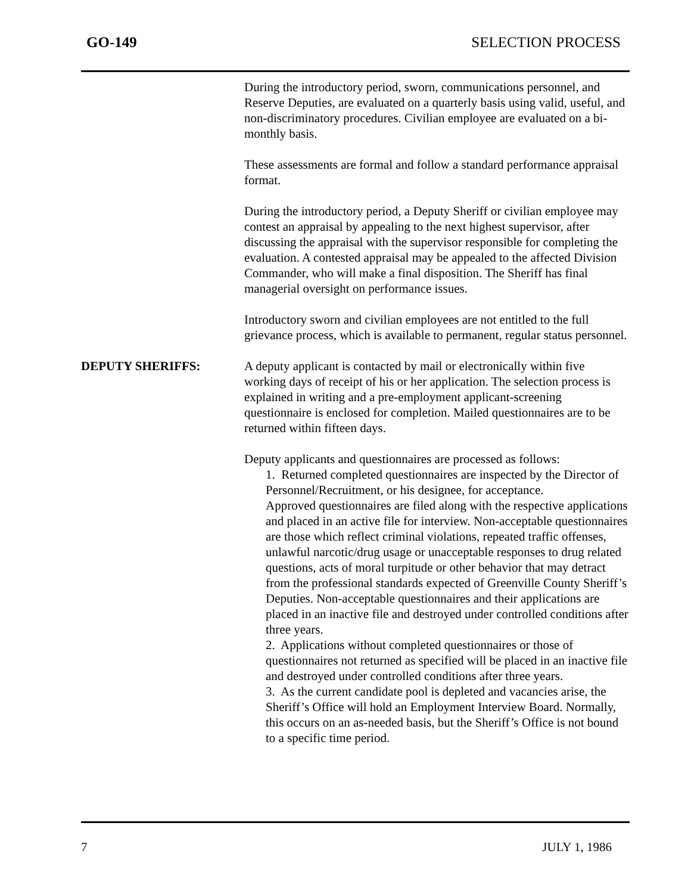GO-149 SELECTION PROCESS
During the introductory period, sworn, communications personnel, and Reserve Deputies, are evaluated on a quarterly basis using valid, useful, and non-discriminatory procedures. Civilian employee are evaluated on a bi-monthly basis.
These assessments are formal and follow a standard performance appraisal format.
During the introductory period, a Deputy Sheriff or civilian employee may contest an appraisal by appealing to the next highest supervisor, after discussing the appraisal with the supervisor responsible for completing the evaluation. A contested appraisal may be appealed to the affected Division Commander, who will make a final disposition. The Sheriff has final managerial oversight on performance issues.
Introductory sworn and civilian employees are not entitled to the full grievance process, which is available to permanent, regular status personnel.
DEPUTY SHERIFFS: A deputy applicant is contacted by mail or electronically within five working days of receipt of his or her application. The selection process is explained in writing and a pre-employment applicant-screening questionnaire is enclosed for completion. Mailed questionnaires are to be returned within fifteen days.
Deputy applicants and questionnaires are processed as follows:
1. Returned completed questionnaires are inspected by the Director of Personnel/Recruitment, or his designee, for acceptance.
Approved questionnaires are filed along with the respective applications and placed in an active file for interview. Non-acceptable questionnaires are those which reflect criminal violations, repeated traffic offenses, unlawful narcotic/drug usage or unacceptable responses to drug related questions, acts of moral turpitude or other behavior that may detract from the professional standards expected of Greenville County Sheriff’s Deputies. Non-acceptable questionnaires and their applications are placed in an inactive file and destroyed under controlled conditions after three years.
2. Applications without completed questionnaires or those of questionnaires not returned as specified will be placed in an inactive file and destroyed under controlled conditions after three years.
3. As the current candidate pool is depleted and vacancies arise, the Sheriff’s Office will hold an Employment Interview Board. Normally, this occurs on an as-needed basis, but the Sheriff’s Office is not bound to a specific time period.
7 JULY 1, 1986